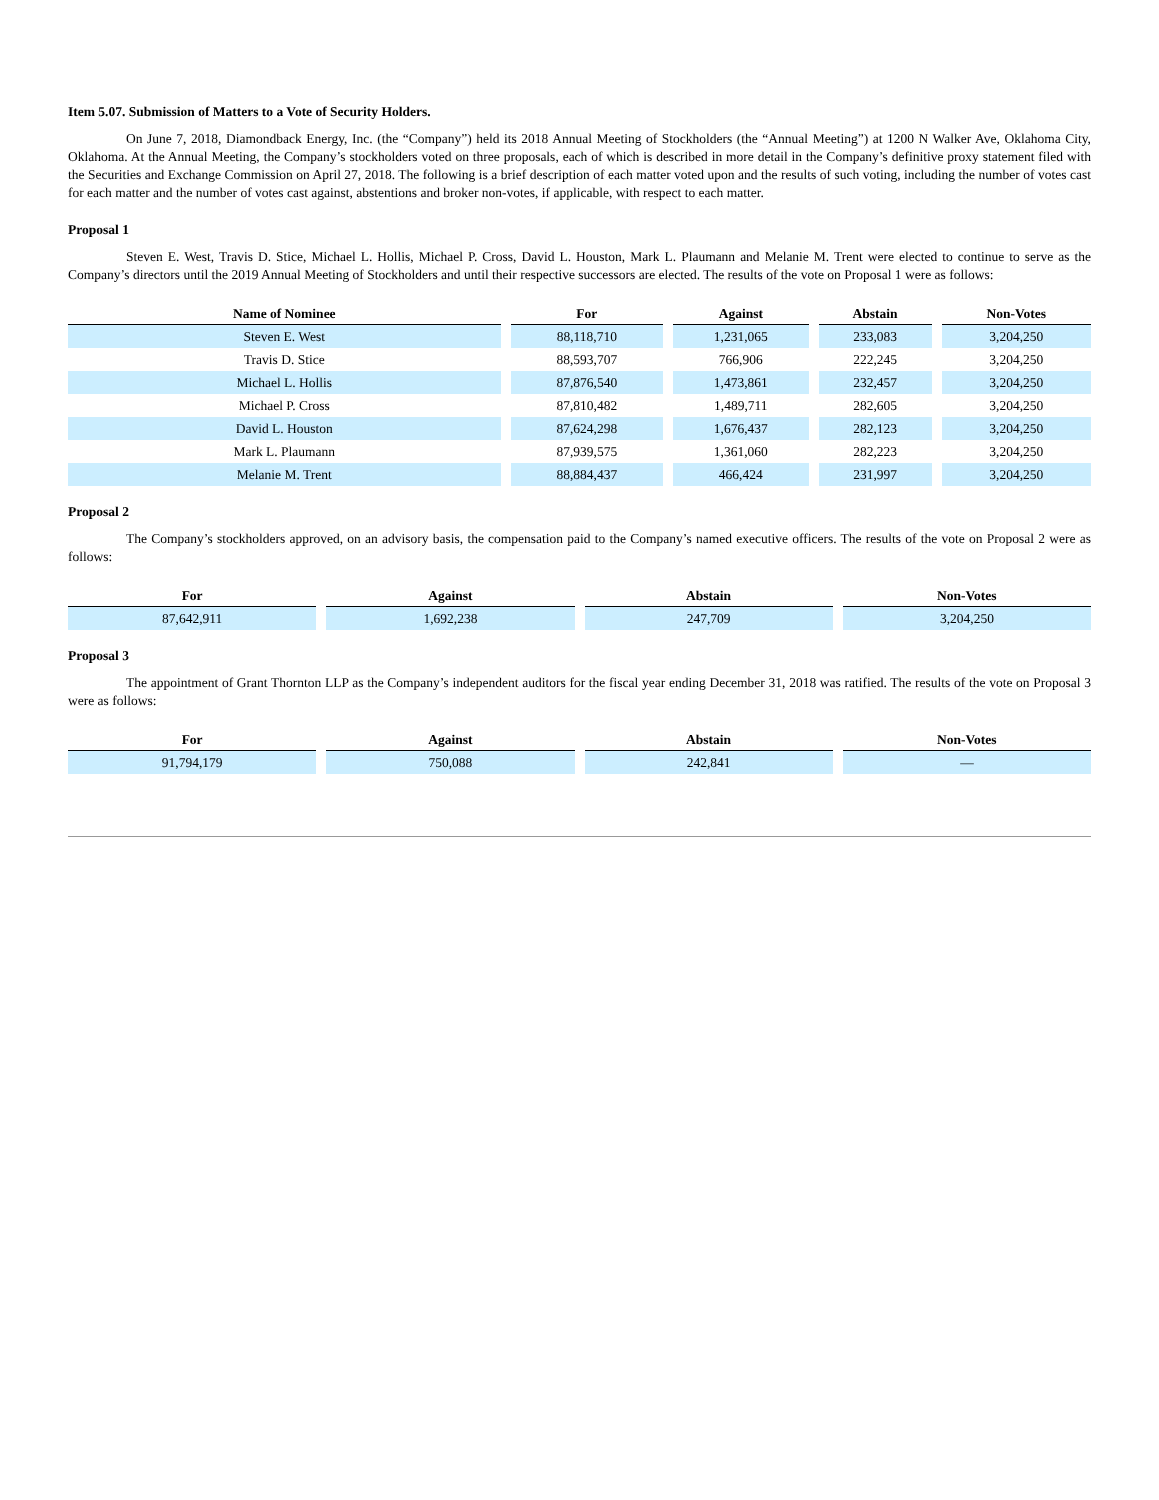Item 5.07. Submission of Matters to a Vote of Security Holders.
On June 7, 2018, Diamondback Energy, Inc. (the “Company”) held its 2018 Annual Meeting of Stockholders (the “Annual Meeting”) at 1200 N Walker Ave, Oklahoma City, Oklahoma. At the Annual Meeting, the Company’s stockholders voted on three proposals, each of which is described in more detail in the Company’s definitive proxy statement filed with the Securities and Exchange Commission on April 27, 2018. The following is a brief description of each matter voted upon and the results of such voting, including the number of votes cast for each matter and the number of votes cast against, abstentions and broker non-votes, if applicable, with respect to each matter.
Proposal 1
Steven E. West, Travis D. Stice, Michael L. Hollis, Michael P. Cross, David L. Houston, Mark L. Plaumann and Melanie M. Trent were elected to continue to serve as the Company’s directors until the 2019 Annual Meeting of Stockholders and until their respective successors are elected. The results of the vote on Proposal 1 were as follows:
| Name of Nominee | For | Against | Abstain | Non-Votes |
| --- | --- | --- | --- | --- |
| Steven E. West | 88,118,710 | 1,231,065 | 233,083 | 3,204,250 |
| Travis D. Stice | 88,593,707 | 766,906 | 222,245 | 3,204,250 |
| Michael L. Hollis | 87,876,540 | 1,473,861 | 232,457 | 3,204,250 |
| Michael P. Cross | 87,810,482 | 1,489,711 | 282,605 | 3,204,250 |
| David L. Houston | 87,624,298 | 1,676,437 | 282,123 | 3,204,250 |
| Mark L. Plaumann | 87,939,575 | 1,361,060 | 282,223 | 3,204,250 |
| Melanie M. Trent | 88,884,437 | 466,424 | 231,997 | 3,204,250 |
Proposal 2
The Company’s stockholders approved, on an advisory basis, the compensation paid to the Company’s named executive officers. The results of the vote on Proposal 2 were as follows:
| For | Against | Abstain | Non-Votes |
| --- | --- | --- | --- |
| 87,642,911 | 1,692,238 | 247,709 | 3,204,250 |
Proposal 3
The appointment of Grant Thornton LLP as the Company’s independent auditors for the fiscal year ending December 31, 2018 was ratified. The results of the vote on Proposal 3 were as follows:
| For | Against | Abstain | Non-Votes |
| --- | --- | --- | --- |
| 91,794,179 | 750,088 | 242,841 | — |